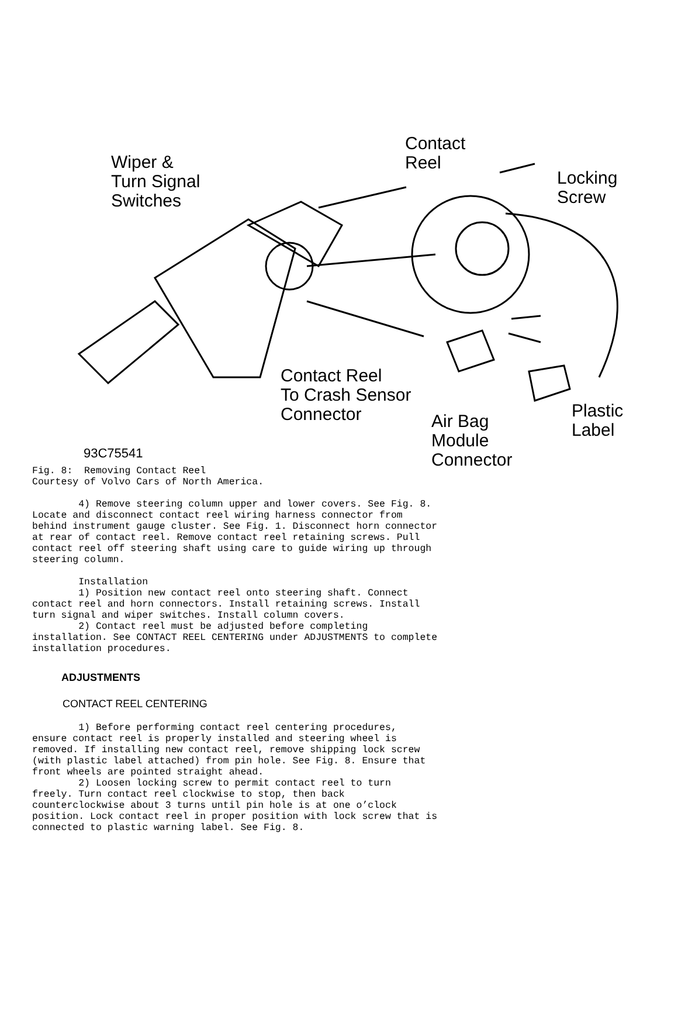Wiper &
Turn Signal
Switches
Contact
Reel
Locking
Screw
Contact Reel
To Crash Sensor
Connector
Air Bag
Module
Connector
Plastic
Label
93C75541
Fig. 8:  Removing Contact Reel
Courtesy of Volvo Cars of North America.

        4) Remove steering column upper and lower covers. See Fig. 8.
Locate and disconnect contact reel wiring harness connector from
behind instrument gauge cluster. See Fig. 1. Disconnect horn connector
at rear of contact reel. Remove contact reel retaining screws. Pull
contact reel off steering shaft using care to guide wiring up through
steering column.

        Installation
        1) Position new contact reel onto steering shaft. Connect
contact reel and horn connectors. Install retaining screws. Install
turn signal and wiper switches. Install column covers.
        2) Contact reel must be adjusted before completing
installation. See CONTACT REEL CENTERING under ADJUSTMENTS to complete
installation procedures.
ADJUSTMENTS
CONTACT REEL CENTERING
        1) Before performing contact reel centering procedures,
ensure contact reel is properly installed and steering wheel is
removed. If installing new contact reel, remove shipping lock screw
(with plastic label attached) from pin hole. See Fig. 8. Ensure that
front wheels are pointed straight ahead.
        2) Loosen locking screw to permit contact reel to turn
freely. Turn contact reel clockwise to stop, then back
counterclockwise about 3 turns until pin hole is at one o’clock
position. Lock contact reel in proper position with lock screw that is
connected to plastic warning label. See Fig. 8.